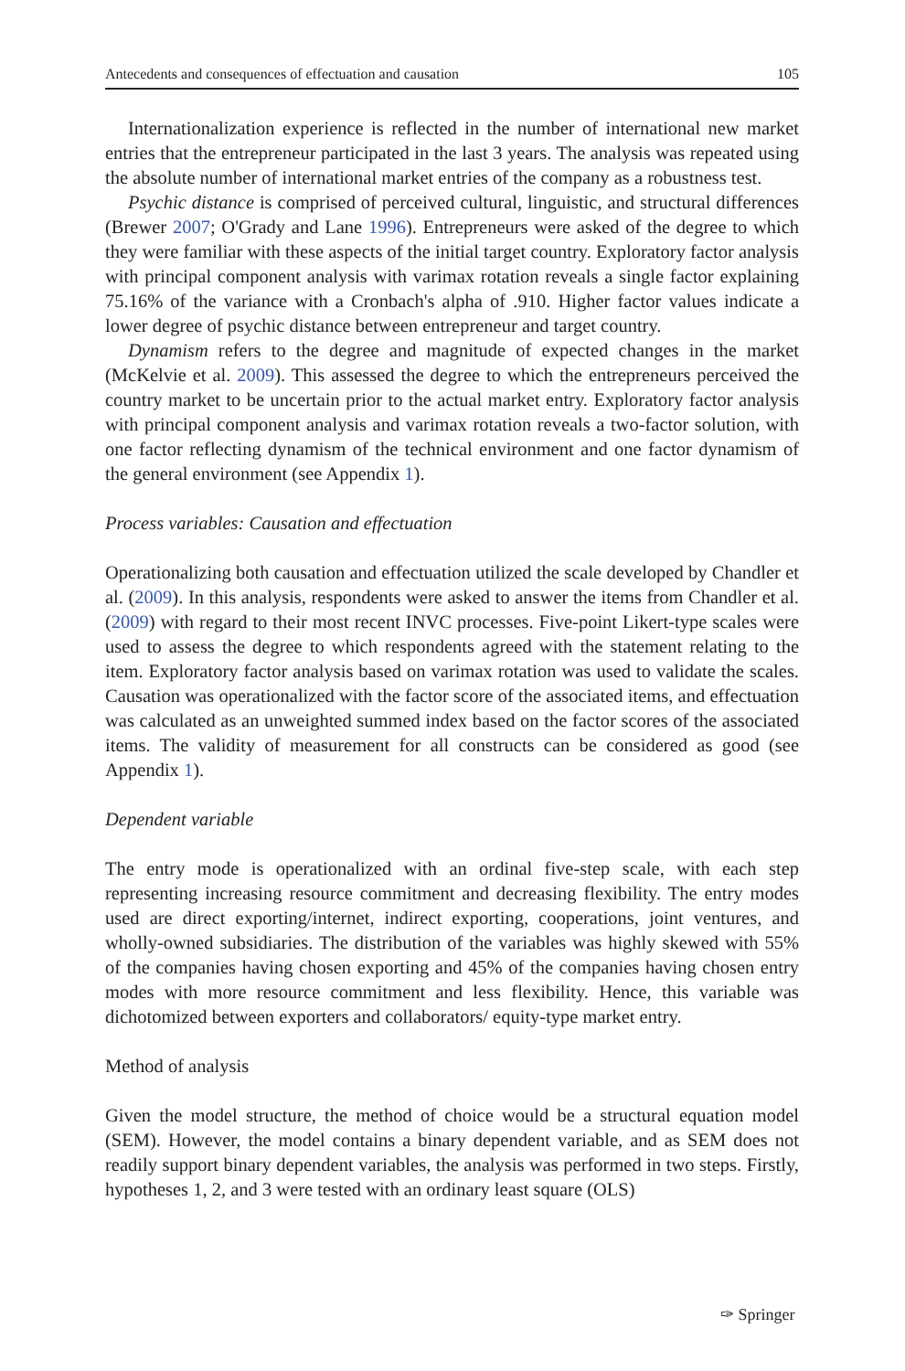Antecedents and consequences of effectuation and causation 105
Internationalization experience is reflected in the number of international new market entries that the entrepreneur participated in the last 3 years. The analysis was repeated using the absolute number of international market entries of the company as a robustness test.
Psychic distance is comprised of perceived cultural, linguistic, and structural differences (Brewer 2007; O'Grady and Lane 1996). Entrepreneurs were asked of the degree to which they were familiar with these aspects of the initial target country. Exploratory factor analysis with principal component analysis with varimax rotation reveals a single factor explaining 75.16% of the variance with a Cronbach's alpha of .910. Higher factor values indicate a lower degree of psychic distance between entrepreneur and target country.
Dynamism refers to the degree and magnitude of expected changes in the market (McKelvie et al. 2009). This assessed the degree to which the entrepreneurs perceived the country market to be uncertain prior to the actual market entry. Exploratory factor analysis with principal component analysis and varimax rotation reveals a two-factor solution, with one factor reflecting dynamism of the technical environment and one factor dynamism of the general environment (see Appendix 1).
Process variables: Causation and effectuation
Operationalizing both causation and effectuation utilized the scale developed by Chandler et al. (2009). In this analysis, respondents were asked to answer the items from Chandler et al. (2009) with regard to their most recent INVC processes. Five-point Likert-type scales were used to assess the degree to which respondents agreed with the statement relating to the item. Exploratory factor analysis based on varimax rotation was used to validate the scales. Causation was operationalized with the factor score of the associated items, and effectuation was calculated as an unweighted summed index based on the factor scores of the associated items. The validity of measurement for all constructs can be considered as good (see Appendix 1).
Dependent variable
The entry mode is operationalized with an ordinal five-step scale, with each step representing increasing resource commitment and decreasing flexibility. The entry modes used are direct exporting/internet, indirect exporting, cooperations, joint ventures, and wholly-owned subsidiaries. The distribution of the variables was highly skewed with 55% of the companies having chosen exporting and 45% of the companies having chosen entry modes with more resource commitment and less flexibility. Hence, this variable was dichotomized between exporters and collaborators/ equity-type market entry.
Method of analysis
Given the model structure, the method of choice would be a structural equation model (SEM). However, the model contains a binary dependent variable, and as SEM does not readily support binary dependent variables, the analysis was performed in two steps. Firstly, hypotheses 1, 2, and 3 were tested with an ordinary least square (OLS)
✑ Springer